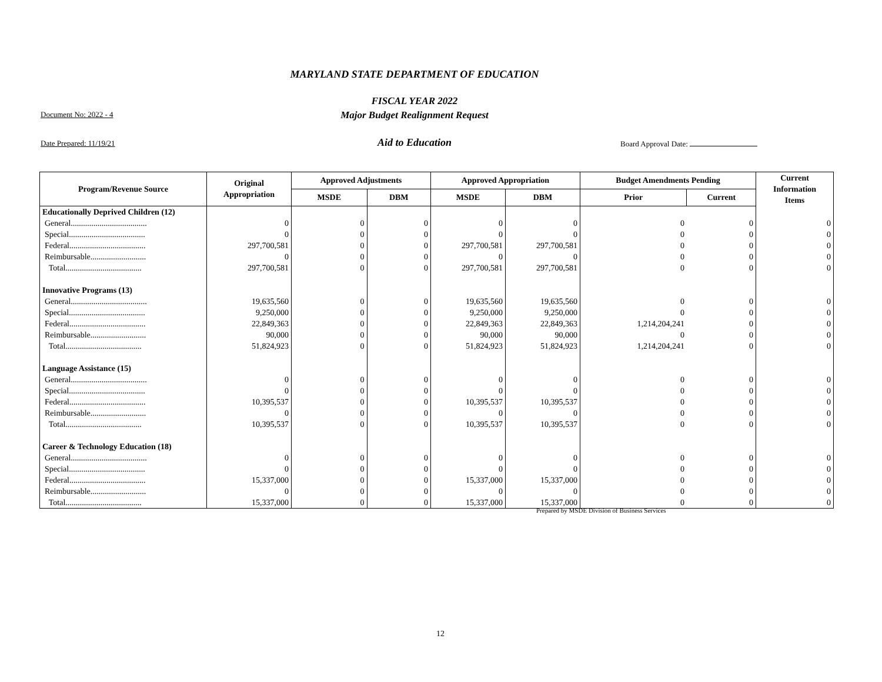MARYLAND STATE DEPARTMENT OF EDUCATION
FISCAL YEAR 2022
Major Budget Realignment Request
Document No: 2022 - 4
Date Prepared: 11/19/21
Aid to Education Board Approval Date:
| Program/Revenue Source | Original Appropriation | Approved Adjustments | | Approved Appropriation | | Budget Amendments Pending | | Current Information Items |
| --- | --- | --- | --- | --- | --- | --- | --- | --- |
| | | MSDE | DBM | MSDE | DBM | Prior | Current | |
| Educationally Deprived Children (12) | | | | | | | | |
| General..................................... | 0 | 0 | 0 | 0 | 0 | 0 | 0 | 0 |
| Special..................................... | 0 | 0 | 0 | 0 | 0 | 0 | 0 | 0 |
| Federal..................................... | 297,700,581 | 0 | 0 | 297,700,581 | 297,700,581 | 0 | 0 | 0 |
| Reimbursable........................... | 0 | 0 | 0 | 0 | 0 | 0 | 0 | 0 |
| Total..................................... | 297,700,581 | 0 | 0 | 297,700,581 | 297,700,581 | 0 | 0 | 0 |
| Innovative Programs (13) | | | | | | | | |
| General..................................... | 19,635,560 | 0 | 0 | 19,635,560 | 19,635,560 | 0 | 0 | 0 |
| Special..................................... | 9,250,000 | 0 | 0 | 9,250,000 | 9,250,000 | 0 | 0 | 0 |
| Federal..................................... | 22,849,363 | 0 | 0 | 22,849,363 | 22,849,363 | 1,214,204,241 | 0 | 0 |
| Reimbursable........................... | 90,000 | 0 | 0 | 90,000 | 90,000 | 0 | 0 | 0 |
| Total..................................... | 51,824,923 | 0 | 0 | 51,824,923 | 51,824,923 | 1,214,204,241 | 0 | 0 |
| Language Assistance (15) | | | | | | | | |
| General..................................... | 0 | 0 | 0 | 0 | 0 | 0 | 0 | 0 |
| Special..................................... | 0 | 0 | 0 | 0 | 0 | 0 | 0 | 0 |
| Federal..................................... | 10,395,537 | 0 | 0 | 10,395,537 | 10,395,537 | 0 | 0 | 0 |
| Reimbursable........................... | 0 | 0 | 0 | 0 | 0 | 0 | 0 | 0 |
| Total..................................... | 10,395,537 | 0 | 0 | 10,395,537 | 10,395,537 | 0 | 0 | 0 |
| Career & Technology Education (18) | | | | | | | | |
| General..................................... | 0 | 0 | 0 | 0 | 0 | 0 | 0 | 0 |
| Special..................................... | 0 | 0 | 0 | 0 | 0 | 0 | 0 | 0 |
| Federal..................................... | 15,337,000 | 0 | 0 | 15,337,000 | 15,337,000 | 0 | 0 | 0 |
| Reimbursable........................... | 0 | 0 | 0 | 0 | 0 | 0 | 0 | 0 |
| Total..................................... | 15,337,000 | 0 | 0 | 15,337,000 | 15,337,000 | 0 | 0 | 0 |
Prepared by MSDE Division of Business Services
12